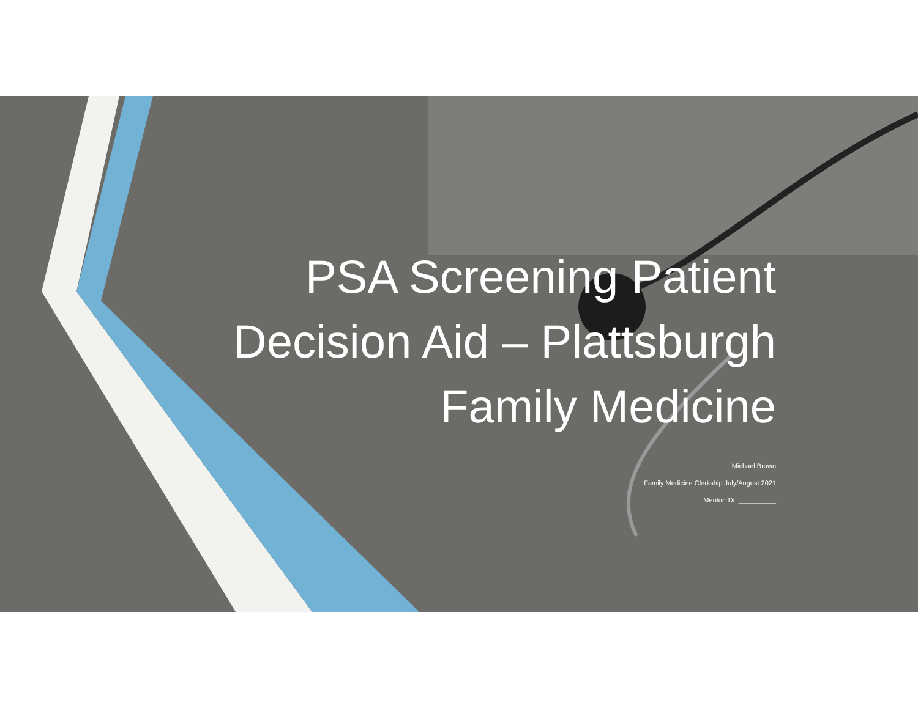PSA Screening Patient
Decision Aid – Plattsburgh
Family Medicine
Michael Brown
Family Medicine Clerkship July/August 2021
Mentor: Dr. __________